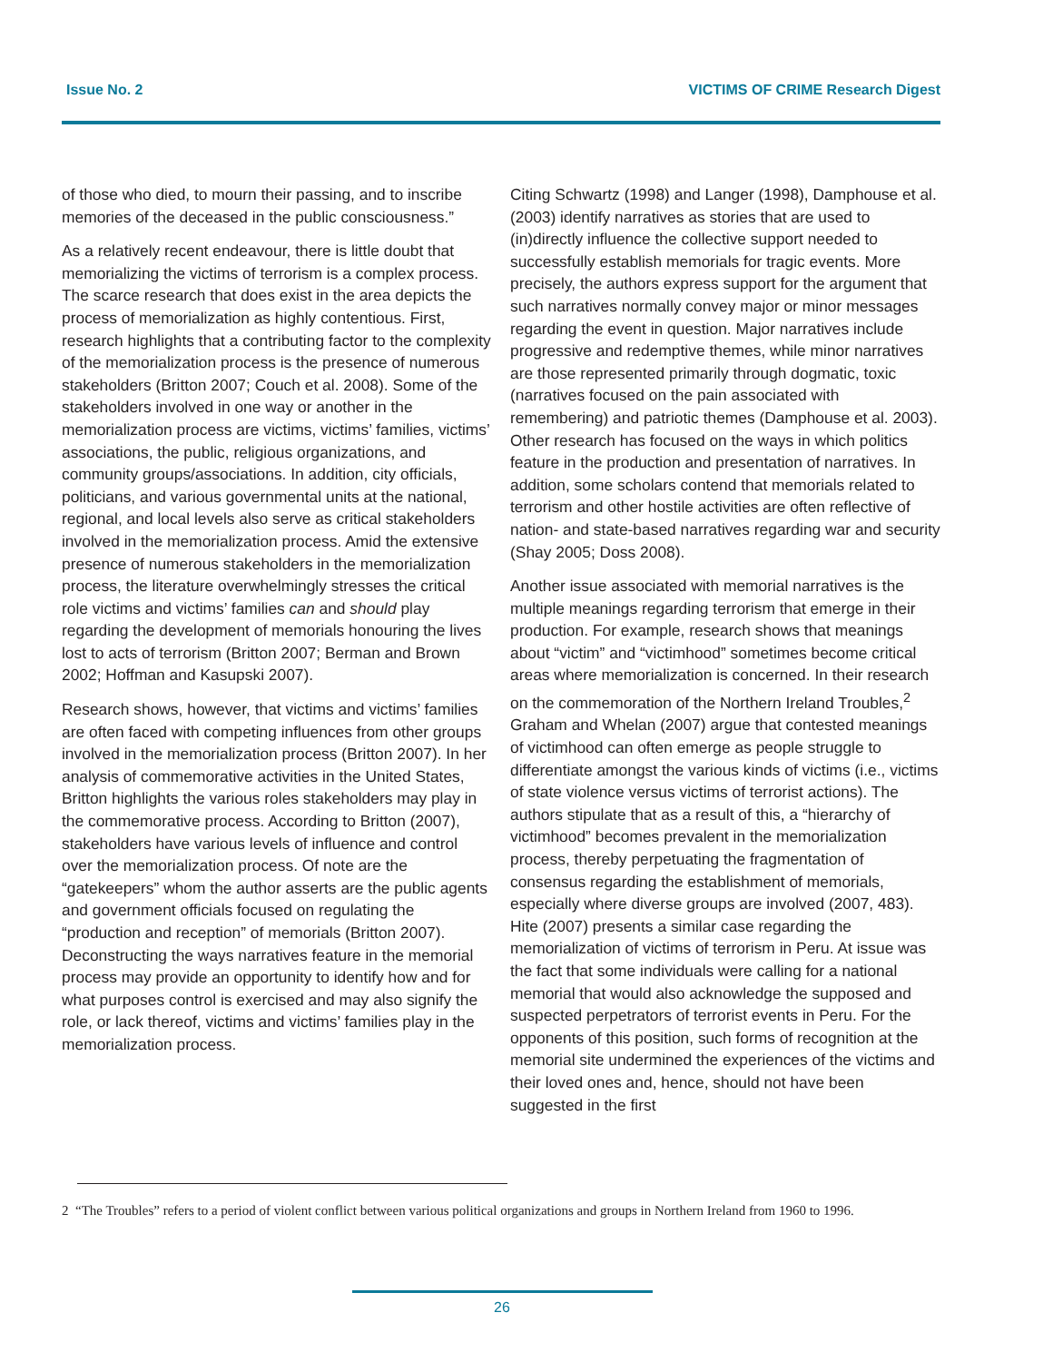Issue No. 2 VICTIMS OF CRIME Research Digest
of those who died, to mourn their passing, and to inscribe memories of the deceased in the public consciousness.”
As a relatively recent endeavour, there is little doubt that memorializing the victims of terrorism is a complex process. The scarce research that does exist in the area depicts the process of memorialization as highly contentious. First, research highlights that a contributing factor to the complexity of the memorialization process is the presence of numerous stakeholders (Britton 2007; Couch et al. 2008). Some of the stakeholders involved in one way or another in the memorialization process are victims, victims’ families, victims’ associations, the public, religious organizations, and community groups/associations. In addition, city officials, politicians, and various governmental units at the national, regional, and local levels also serve as critical stakeholders involved in the memorialization process. Amid the extensive presence of numerous stakeholders in the memorialization process, the literature overwhelmingly stresses the critical role victims and victims’ families can and should play regarding the development of memorials honouring the lives lost to acts of terrorism (Britton 2007; Berman and Brown 2002; Hoffman and Kasupski 2007).
Research shows, however, that victims and victims’ families are often faced with competing influences from other groups involved in the memorialization process (Britton 2007). In her analysis of commemorative activities in the United States, Britton highlights the various roles stakeholders may play in the commemorative process. According to Britton (2007), stakeholders have various levels of influence and control over the memorialization process. Of note are the “gatekeepers” whom the author asserts are the public agents and government officials focused on regulating the “production and reception” of memorials (Britton 2007). Deconstructing the ways narratives feature in the memorial process may provide an opportunity to identify how and for what purposes control is exercised and may also signify the role, or lack thereof, victims and victims’ families play in the memorialization process.
Citing Schwartz (1998) and Langer (1998), Damphouse et al. (2003) identify narratives as stories that are used to (in)directly influence the collective support needed to successfully establish memorials for tragic events. More precisely, the authors express support for the argument that such narratives normally convey major or minor messages regarding the event in question. Major narratives include progressive and redemptive themes, while minor narratives are those represented primarily through dogmatic, toxic (narratives focused on the pain associated with remembering) and patriotic themes (Damphouse et al. 2003). Other research has focused on the ways in which politics feature in the production and presentation of narratives. In addition, some scholars contend that memorials related to terrorism and other hostile activities are often reflective of nation- and state-based narratives regarding war and security (Shay 2005; Doss 2008).
Another issue associated with memorial narratives is the multiple meanings regarding terrorism that emerge in their production. For example, research shows that meanings about “victim” and “victimhood” sometimes become critical areas where memorialization is concerned. In their research on the commemoration of the Northern Ireland Troubles,<sup>2</sup> Graham and Whelan (2007) argue that contested meanings of victimhood can often emerge as people struggle to differentiate amongst the various kinds of victims (i.e., victims of state violence versus victims of terrorist actions). The authors stipulate that as a result of this, a “hierarchy of victimhood” becomes prevalent in the memorialization process, thereby perpetuating the fragmentation of consensus regarding the establishment of memorials, especially where diverse groups are involved (2007, 483). Hite (2007) presents a similar case regarding the memorialization of victims of terrorism in Peru. At issue was the fact that some individuals were calling for a national memorial that would also acknowledge the supposed and suspected perpetrators of terrorist events in Peru. For the opponents of this position, such forms of recognition at the memorial site undermined the experiences of the victims and their loved ones and, hence, should not have been suggested in the first
2 “The Troubles” refers to a period of violent conflict between various political organizations and groups in Northern Ireland from 1960 to 1996.
26